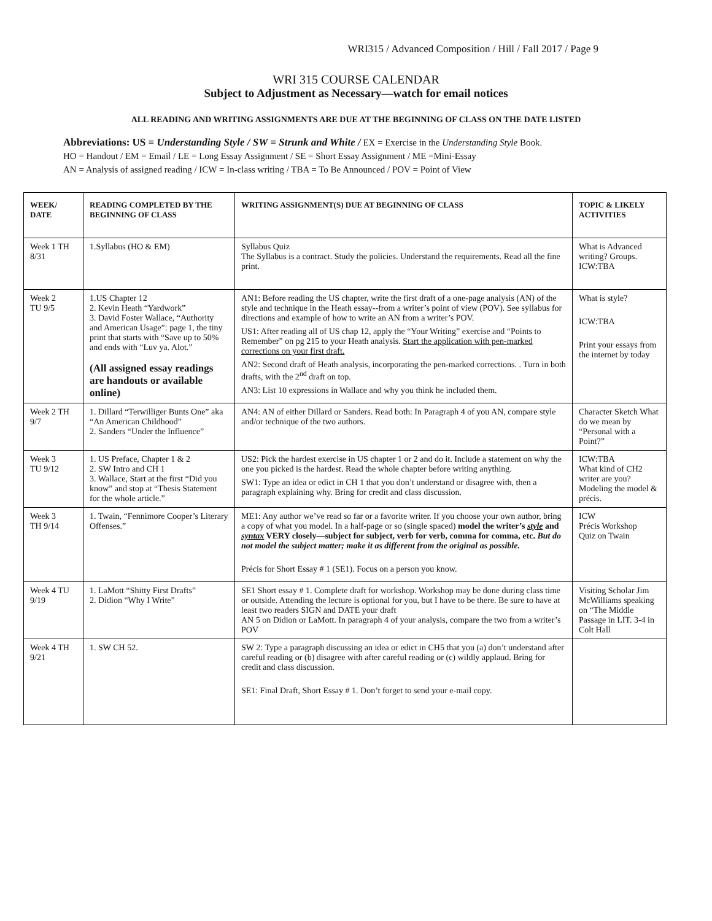WRI315 / Advanced Composition / Hill / Fall 2017 / Page 9
WRI 315 COURSE CALENDAR
Subject to Adjustment as Necessary—watch for email notices
ALL READING AND WRITING ASSIGNMENTS ARE DUE AT THE BEGINNING OF CLASS ON THE DATE LISTED
Abbreviations: US = Understanding Style / SW = Strunk and White / EX = Exercise in the Understanding Style Book.
HO = Handout / EM = Email / LE = Long Essay Assignment / SE = Short Essay Assignment / ME =Mini-Essay
AN = Analysis of assigned reading / ICW = In-class writing / TBA = To Be Announced / POV = Point of View
| WEEK/ DATE | READING COMPLETED BY THE BEGINNING OF CLASS | WRITING ASSIGNMENT(S) DUE AT BEGINNING OF CLASS | TOPIC & LIKELY ACTIVITIES |
| --- | --- | --- | --- |
| Week 1 TH 8/31 | 1.Syllabus (HO & EM) | Syllabus Quiz The Syllabus is a contract. Study the policies. Understand the requirements. Read all the fine print. | What is Advanced writing? Groups. ICW:TBA |
| Week 2 TU 9/5 | 1.US Chapter 12 2. Kevin Heath “Yardwork” 3. David Foster Wallace, “Authority and American Usage”: page 1, the tiny print that starts with “Save up to 50% and ends with “Luv ya. Alot.” (All assigned essay readings are handouts or available online) | AN1: Before reading the US chapter, write the first draft of a one-page analysis (AN) of the style and technique in the Heath essay--from a writer’s point of view (POV). See syllabus for directions and example of how to write an AN from a writer’s POV. US1: After reading all of US chap 12, apply the “Your Writing” exercise and “Points to Remember” on pg 215 to your Heath analysis. Start the application with pen-marked corrections on your first draft. AN2: Second draft of Heath analysis, incorporating the pen-marked corrections. . Turn in both drafts, with the 2<sup>nd</sup> draft on top. AN3: List 10 expressions in Wallace and why you think he included them. | What is style? ICW:TBA Print your essays from the internet by today |
| Week 2 TH 9/7 | 1. Dillard “Terwilliger Bunts One” aka “An American Childhood” 2. Sanders “Under the Influence” | AN4: AN of either Dillard or Sanders. Read both: In Paragraph 4 of you AN, compare style and/or technique of the two authors. | Character Sketch What do we mean by “Personal with a Point?” |
| Week 3 TU 9/12 | 1. US Preface, Chapter 1 & 2 2. SW Intro and CH 1 3. Wallace, Start at the first “Did you know” and stop at “Thesis Statement for the whole article.” | US2: Pick the hardest exercise in US chapter 1 or 2 and do it. Include a statement on why the one you picked is the hardest. Read the whole chapter before writing anything. SW1: Type an idea or edict in CH 1 that you don’t understand or disagree with, then a paragraph explaining why. Bring for credit and class discussion. | ICW:TBA What kind of CH2 writer are you? Modeling the model & précis. |
| Week 3 TH 9/14 | 1. Twain, “Fennimore Cooper’s Literary Offenses.” | ME1: Any author we’ve read so far or a favorite writer. If you choose your own author, bring a copy of what you model. In a half-page or so (single spaced) model the writer’s style and syntax VERY closely—subject for subject, verb for verb, comma for comma, etc. But do not model the subject matter; make it as different from the original as possible. Précis for Short Essay # 1 (SE1). Focus on a person you know. | ICW Précis Workshop Quiz on Twain |
| Week 4 TU 9/19 | 1. LaMott “Shitty First Drafts” 2. Didion “Why I Write” | SE1 Short essay # 1. Complete draft for workshop. Workshop may be done during class time or outside. Attending the lecture is optional for you, but I have to be there. Be sure to have at least two readers SIGN and DATE your draft AN 5 on Didion or LaMott. In paragraph 4 of your analysis, compare the two from a writer’s POV | Visiting Scholar Jim McWilliams speaking on “The Middle Passage in LIT. 3-4 in Colt Hall |
| Week 4 TH 9/21 | 1. SW CH 52. | SW 2: Type a paragraph discussing an idea or edict in CH5 that you (a) don’t understand after careful reading or (b) disagree with after careful reading or (c) wildly applaud. Bring for credit and class discussion. SE1: Final Draft, Short Essay # 1. Don’t forget to send your e-mail copy. | |